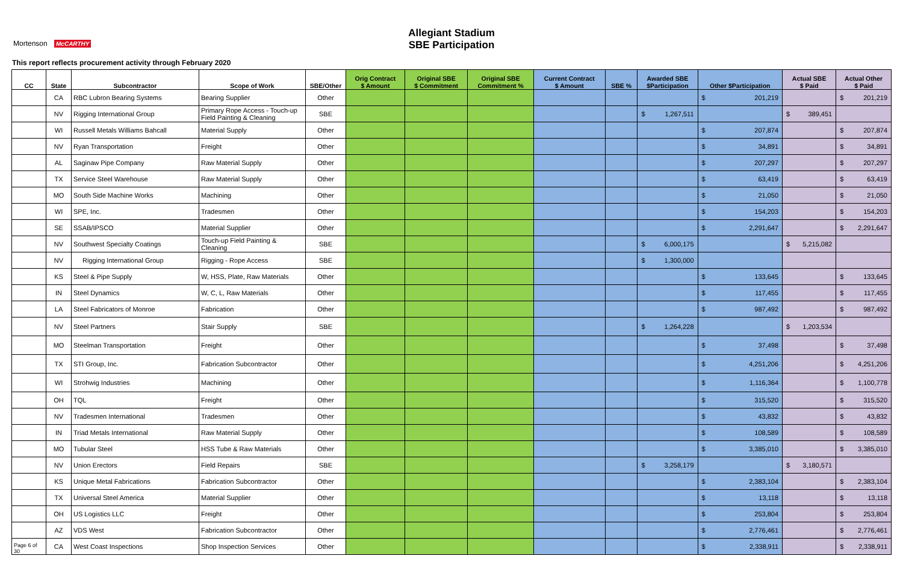Allegiant Stadium
SBE Participation
Mortenson McCARTHY
This report reflects procurement activity through February 2020
| CC | State | Subcontractor | Scope of Work | SBE/Other | Orig Contract $ Amount | Original SBE $ Commitment | Original SBE Commitment % | Current Contract $ Amount | SBE % | Awarded SBE $Participation | Other $Participation | Actual SBE $ Paid | Actual Other $ Paid |
| --- | --- | --- | --- | --- | --- | --- | --- | --- | --- | --- | --- | --- | --- |
| | CA | RBC Lubron Bearing Systems | Bearing Supplier | Other | | | | | | | $ 201,219 | | $ 201,219 |
| | NV | Rigging International Group | Primary Rope Access - Touch-up Field Painting & Cleaning | SBE | | | | | | $ 1,267,511 | | $ 389,451 | |
| | WI | Russell Metals Williams Bahcall | Material Supply | Other | | | | | | | $ 207,874 | | $ 207,874 |
| | NV | Ryan Transportation | Freight | Other | | | | | | | $ 34,891 | | $ 34,891 |
| | AL | Saginaw Pipe Company | Raw Material Supply | Other | | | | | | | $ 207,297 | | $ 207,297 |
| | TX | Service Steel Warehouse | Raw Material Supply | Other | | | | | | | $ 63,419 | | $ 63,419 |
| | MO | South Side Machine Works | Machining | Other | | | | | | | $ 21,050 | | $ 21,050 |
| | WI | SPE, Inc. | Tradesmen | Other | | | | | | | $ 154,203 | | $ 154,203 |
| | SE | SSAB/IPSCO | Material Supplier | Other | | | | | | | $ 2,291,647 | | $ 2,291,647 |
| | NV | Southwest Specialty Coatings | Touch-up Field Painting & Cleaning | SBE | | | | | | $ 6,000,175 | | $ 5,215,082 | |
| | NV | Rigging International Group | Rigging - Rope Access | SBE | | | | | | $ 1,300,000 | | | |
| | KS | Steel & Pipe Supply | W, HSS, Plate, Raw Materials | Other | | | | | | | $ 133,645 | | $ 133,645 |
| | IN | Steel Dynamics | W, C, L, Raw Materials | Other | | | | | | | $ 117,455 | | $ 117,455 |
| | LA | Steel Fabricators of Monroe | Fabrication | Other | | | | | | | $ 987,492 | | $ 987,492 |
| | NV | Steel Partners | Stair Supply | SBE | | | | | | $ 1,264,228 | | $ 1,203,534 | |
| | MO | Steelman Transportation | Freight | Other | | | | | | | $ 37,498 | | $ 37,498 |
| | TX | STI Group, Inc. | Fabrication Subcontractor | Other | | | | | | | $ 4,251,206 | | $ 4,251,206 |
| | WI | Strohwig Industries | Machining | Other | | | | | | | $ 1,116,364 | | $ 1,100,778 |
| | OH | TQL | Freight | Other | | | | | | | $ 315,520 | | $ 315,520 |
| | NV | Tradesmen International | Tradesmen | Other | | | | | | | $ 43,832 | | $ 43,832 |
| | IN | Triad Metals International | Raw Material Supply | Other | | | | | | | $ 108,589 | | $ 108,589 |
| | MO | Tubular Steel | HSS Tube & Raw Materials | Other | | | | | | | $ 3,385,010 | | $ 3,385,010 |
| | NV | Union Erectors | Field Repairs | SBE | | | | | | $ 3,258,179 | | $ 3,180,571 | |
| | KS | Unique Metal Fabrications | Fabrication Subcontractor | Other | | | | | | | $ 2,383,104 | | $ 2,383,104 |
| | TX | Universal Steel America | Material Supplier | Other | | | | | | | $ 13,118 | | $ 13,118 |
| | OH | US Logistics LLC | Freight | Other | | | | | | | $ 253,804 | | $ 253,804 |
| | AZ | VDS West | Fabrication Subcontractor | Other | | | | | | | $ 2,776,461 | | $ 2,776,461 |
| Page 6 of 30 | CA | West Coast Inspections | Shop Inspection Services | Other | | | | | | | $ 2,338,911 | | $ 2,338,911 |